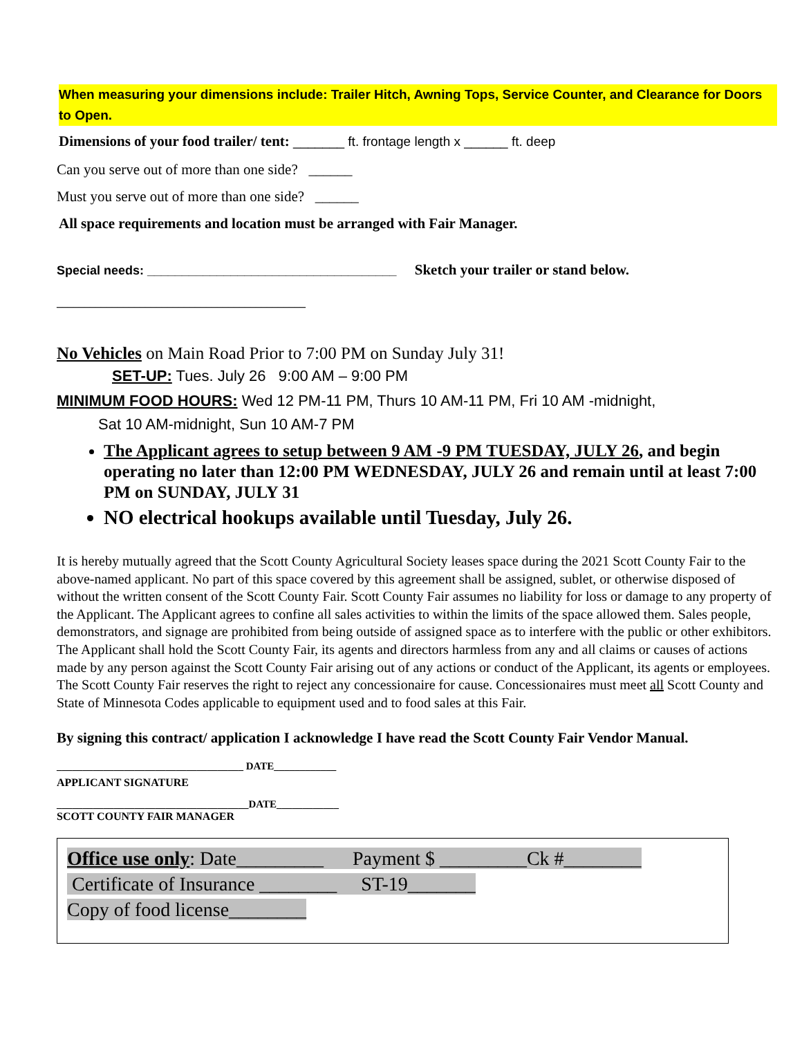When measuring your dimensions include: Trailer Hitch, Awning Tops, Service Counter, and Clearance for Doors to Open.
Dimensions of your food trailer/ tent: _______ ft. frontage length x ______ ft. deep
Can you serve out of more than one side? ______
Must you serve out of more than one side? ______
All space requirements and location must be arranged with Fair Manager.
Special needs: ____________________________________ Sketch your trailer or stand below.
_____________________________________________
No Vehicles on Main Road Prior to 7:00 PM on Sunday July 31!
SET-UP: Tues. July 26 9:00 AM – 9:00 PM
MINIMUM FOOD HOURS: Wed 12 PM-11 PM, Thurs 10 AM-11 PM, Fri 10 AM -midnight,
Sat 10 AM-midnight, Sun 10 AM-7 PM
The Applicant agrees to setup between 9 AM -9 PM TUESDAY, JULY 26, and begin operating no later than 12:00 PM WEDNESDAY, JULY 26 and remain until at least 7:00 PM on SUNDAY, JULY 31
NO electrical hookups available until Tuesday, July 26.
It is hereby mutually agreed that the Scott County Agricultural Society leases space during the 2021 Scott County Fair to the above-named applicant. No part of this space covered by this agreement shall be assigned, sublet, or otherwise disposed of without the written consent of the Scott County Fair. Scott County Fair assumes no liability for loss or damage to any property of the Applicant. The Applicant agrees to confine all sales activities to within the limits of the space allowed them. Sales people, demonstrators, and signage are prohibited from being outside of assigned space as to interfere with the public or other exhibitors. The Applicant shall hold the Scott County Fair, its agents and directors harmless from any and all claims or causes of actions made by any person against the Scott County Fair arising out of any actions or conduct of the Applicant, its agents or employees. The Scott County Fair reserves the right to reject any concessionaire for cause. Concessionaires must meet all Scott County and State of Minnesota Codes applicable to equipment used and to food sales at this Fair.
By signing this contract/ application I acknowledge I have read the Scott County Fair Vendor Manual.
____________________________________ DATE____________
APPLICANT SIGNATURE
_____________________________________DATE____________
SCOTT COUNTY FAIR MANAGER
Office use only: Date_________ Payment $ _________Ck #________
Certificate of Insurance ________ ST-19_______
Copy of food license________